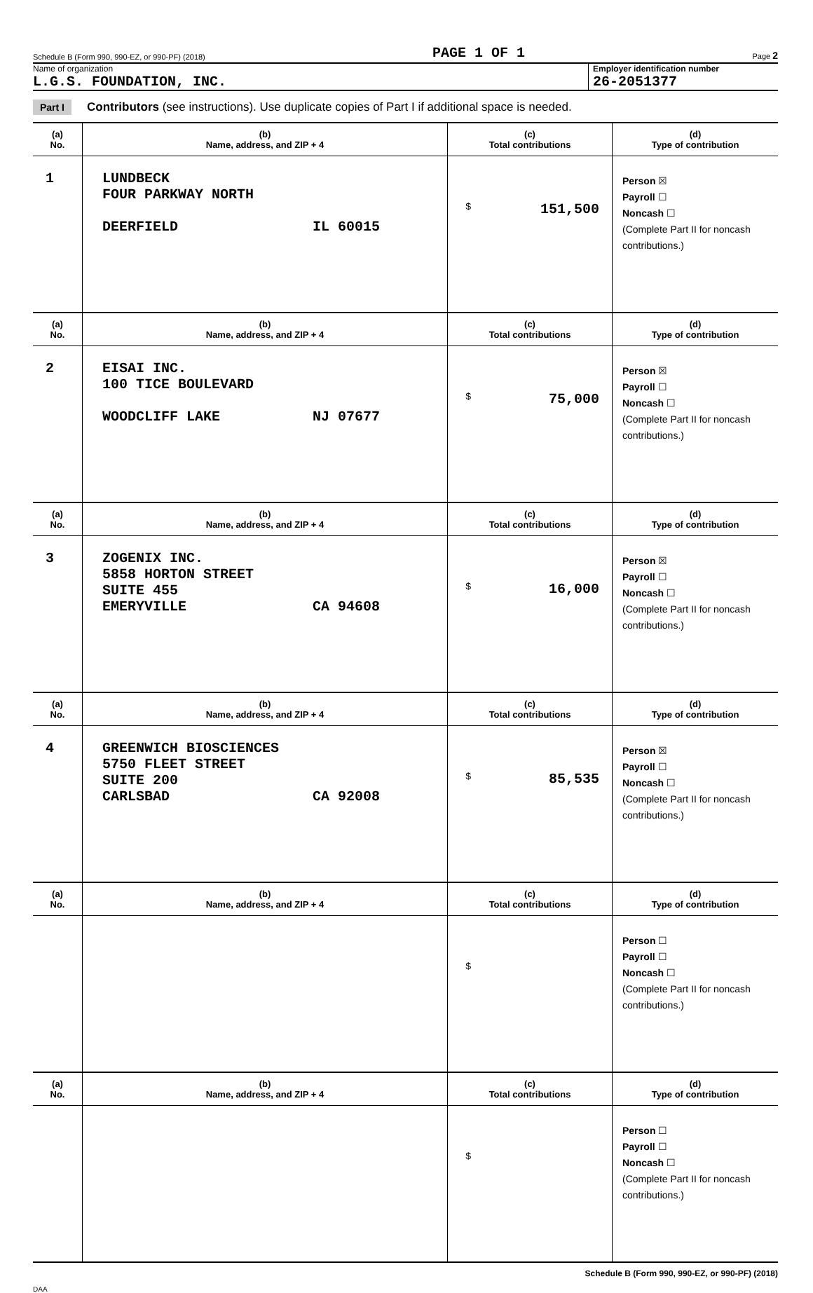Schedule B (Form 990, 990-EZ, or 990-PF) (2018) PAGE 1 OF 1 Page 2
Name of organization
L.G.S. FOUNDATION, INC.
Employer identification number
26-2051377
Part I Contributors (see instructions). Use duplicate copies of Part I if additional space is needed.
| (a) No. | (b) Name, address, and ZIP + 4 | (c) Total contributions | (d) Type of contribution |
| --- | --- | --- | --- |
| 1 | LUNDBECK FOUR PARKWAY NORTH DEERFIELD IL 60015 | $ 151,500 | Person ☒ Payroll ☐ Noncash ☐ (Complete Part II for noncash contributions.) |
| (a) No. | (b) Name, address, and ZIP + 4 | (c) Total contributions | (d) Type of contribution |
| 2 | EISAI INC. 100 TICE BOULEVARD WOODCLIFF LAKE NJ 07677 | $ 75,000 | Person ☒ Payroll ☐ Noncash ☐ (Complete Part II for noncash contributions.) |
| (a) No. | (b) Name, address, and ZIP + 4 | (c) Total contributions | (d) Type of contribution |
| 3 | ZOGENIX INC. 5858 HORTON STREET SUITE 455 EMERYVILLE CA 94608 | $ 16,000 | Person ☒ Payroll ☐ Noncash ☐ (Complete Part II for noncash contributions.) |
| (a) No. | (b) Name, address, and ZIP + 4 | (c) Total contributions | (d) Type of contribution |
| 4 | GREENWICH BIOSCIENCES 5750 FLEET STREET SUITE 200 CARLSBAD CA 92008 | $ 85,535 | Person ☒ Payroll ☐ Noncash ☐ (Complete Part II for noncash contributions.) |
| (a) No. | (b) Name, address, and ZIP + 4 | (c) Total contributions | (d) Type of contribution |
| | | $ | Person ☐ Payroll ☐ Noncash ☐ (Complete Part II for noncash contributions.) |
| (a) No. | (b) Name, address, and ZIP + 4 | (c) Total contributions | (d) Type of contribution |
| | | $ | Person ☐ Payroll ☐ Noncash ☐ (Complete Part II for noncash contributions.) |
Schedule B (Form 990, 990-EZ, or 990-PF) (2018)
DAA